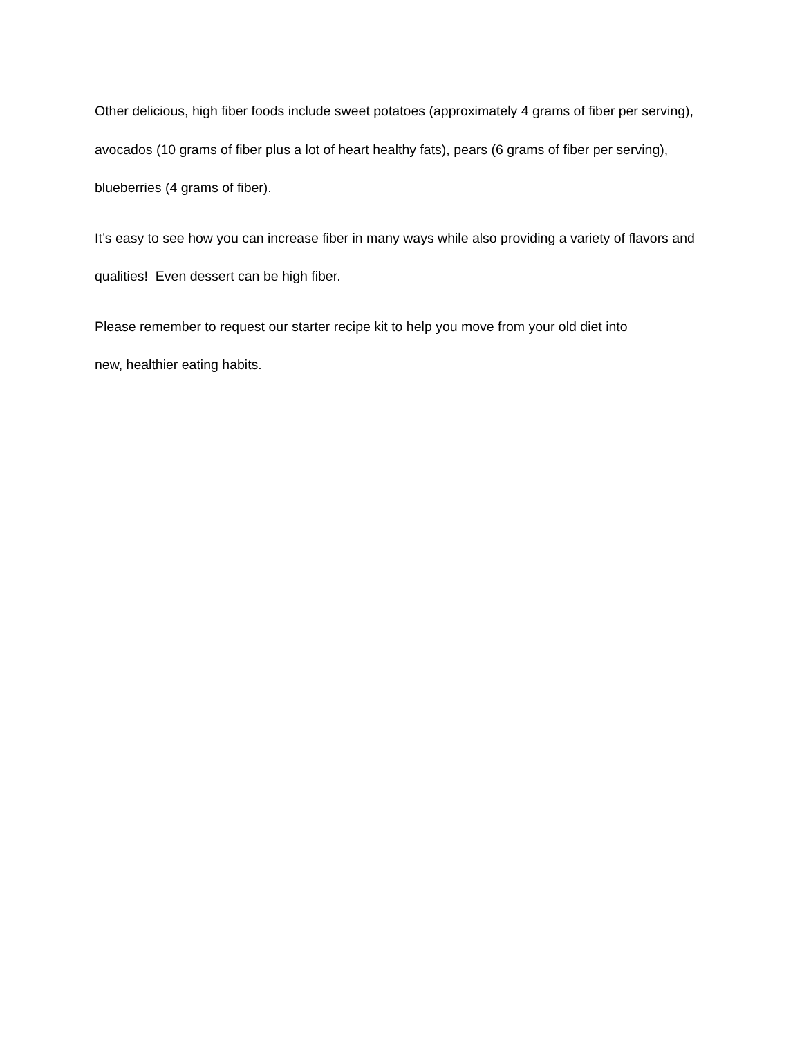Other delicious, high fiber foods include sweet potatoes (approximately 4 grams of fiber per serving), avocados (10 grams of fiber plus a lot of heart healthy fats), pears (6 grams of fiber per serving), blueberries (4 grams of fiber).
It’s easy to see how you can increase fiber in many ways while also providing a variety of flavors and qualities! Even dessert can be high fiber.
Please remember to request our starter recipe kit to help you move from your old diet into
new, healthier eating habits.